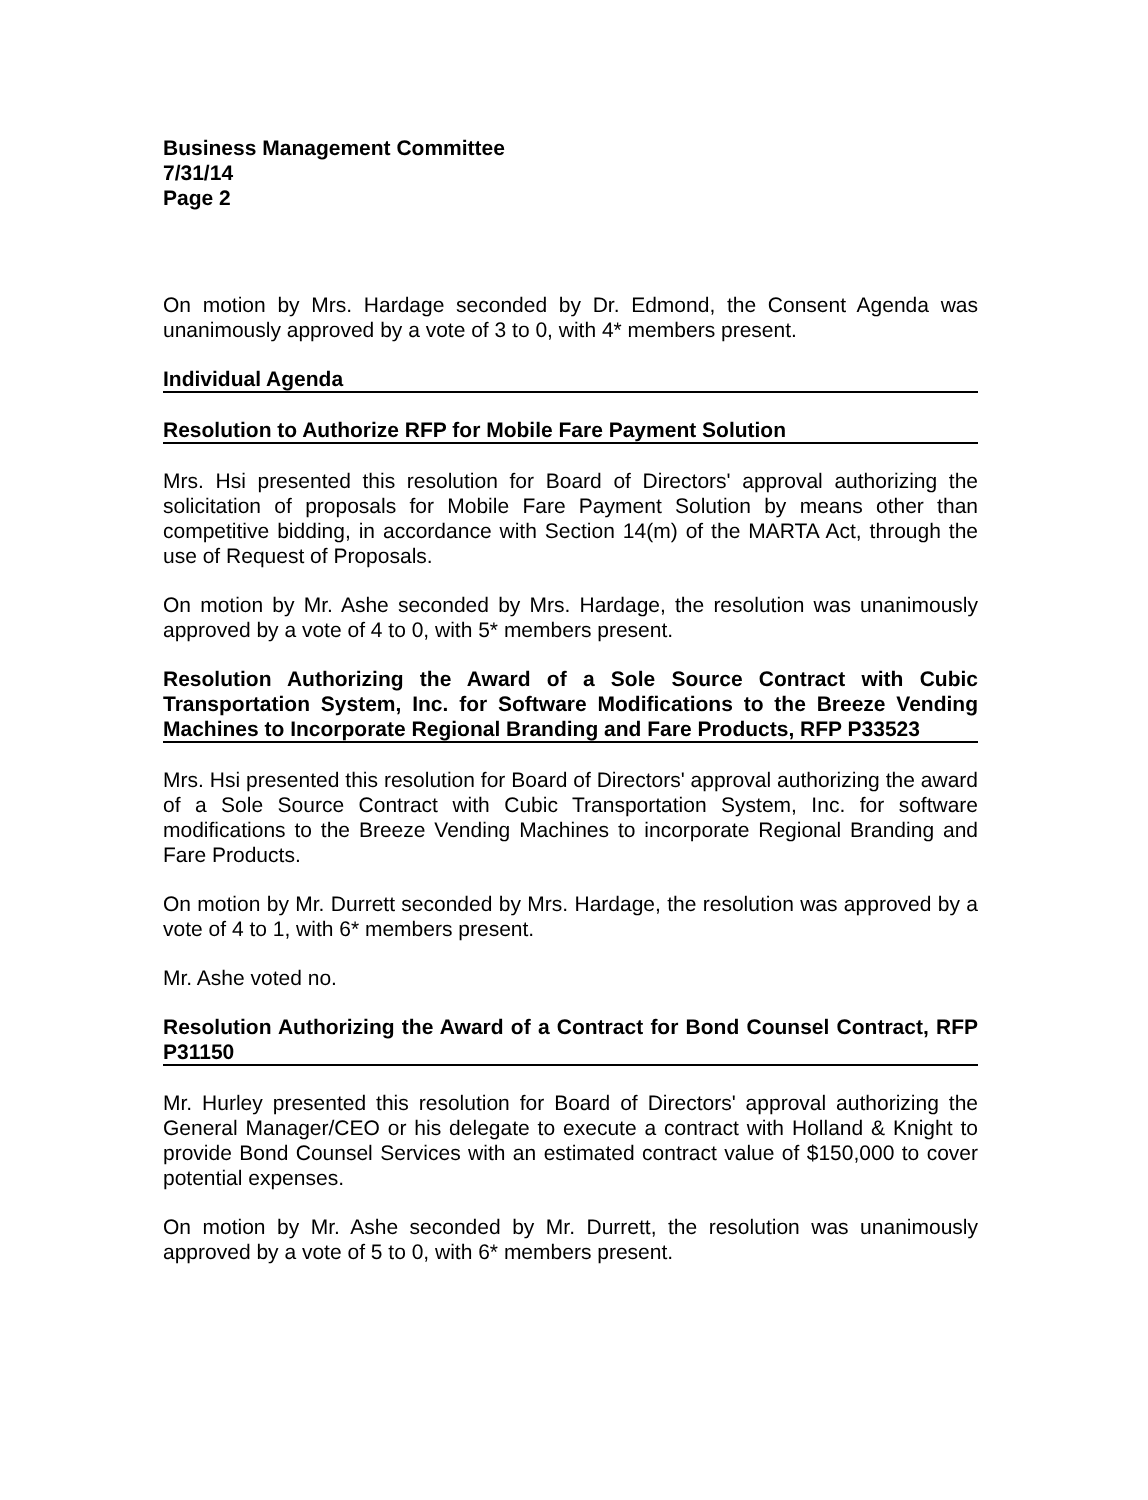Business Management Committee
7/31/14
Page 2
On motion by Mrs. Hardage seconded by Dr. Edmond, the Consent Agenda was unanimously approved by a vote of 3 to 0, with 4* members present.
Individual Agenda
Resolution to Authorize RFP for Mobile Fare Payment Solution
Mrs. Hsi presented this resolution for Board of Directors' approval authorizing the solicitation of proposals for Mobile Fare Payment Solution by means other than competitive bidding, in accordance with Section 14(m) of the MARTA Act, through the use of Request of Proposals.
On motion by Mr. Ashe seconded by Mrs. Hardage, the resolution was unanimously approved by a vote of 4 to 0, with 5* members present.
Resolution Authorizing the Award of a Sole Source Contract with Cubic Transportation System, Inc. for Software Modifications to the Breeze Vending Machines to Incorporate Regional Branding and Fare Products, RFP P33523
Mrs. Hsi presented this resolution for Board of Directors' approval authorizing the award of a Sole Source Contract with Cubic Transportation System, Inc. for software modifications to the Breeze Vending Machines to incorporate Regional Branding and Fare Products.
On motion by Mr. Durrett seconded by Mrs. Hardage, the resolution was approved by a vote of 4 to 1, with 6* members present.
Mr. Ashe voted no.
Resolution Authorizing the Award of a Contract for Bond Counsel Contract, RFP P31150
Mr. Hurley presented this resolution for Board of Directors' approval authorizing the General Manager/CEO or his delegate to execute a contract with Holland & Knight to provide Bond Counsel Services with an estimated contract value of $150,000 to cover potential expenses.
On motion by Mr. Ashe seconded by Mr. Durrett, the resolution was unanimously approved by a vote of 5 to 0, with 6* members present.